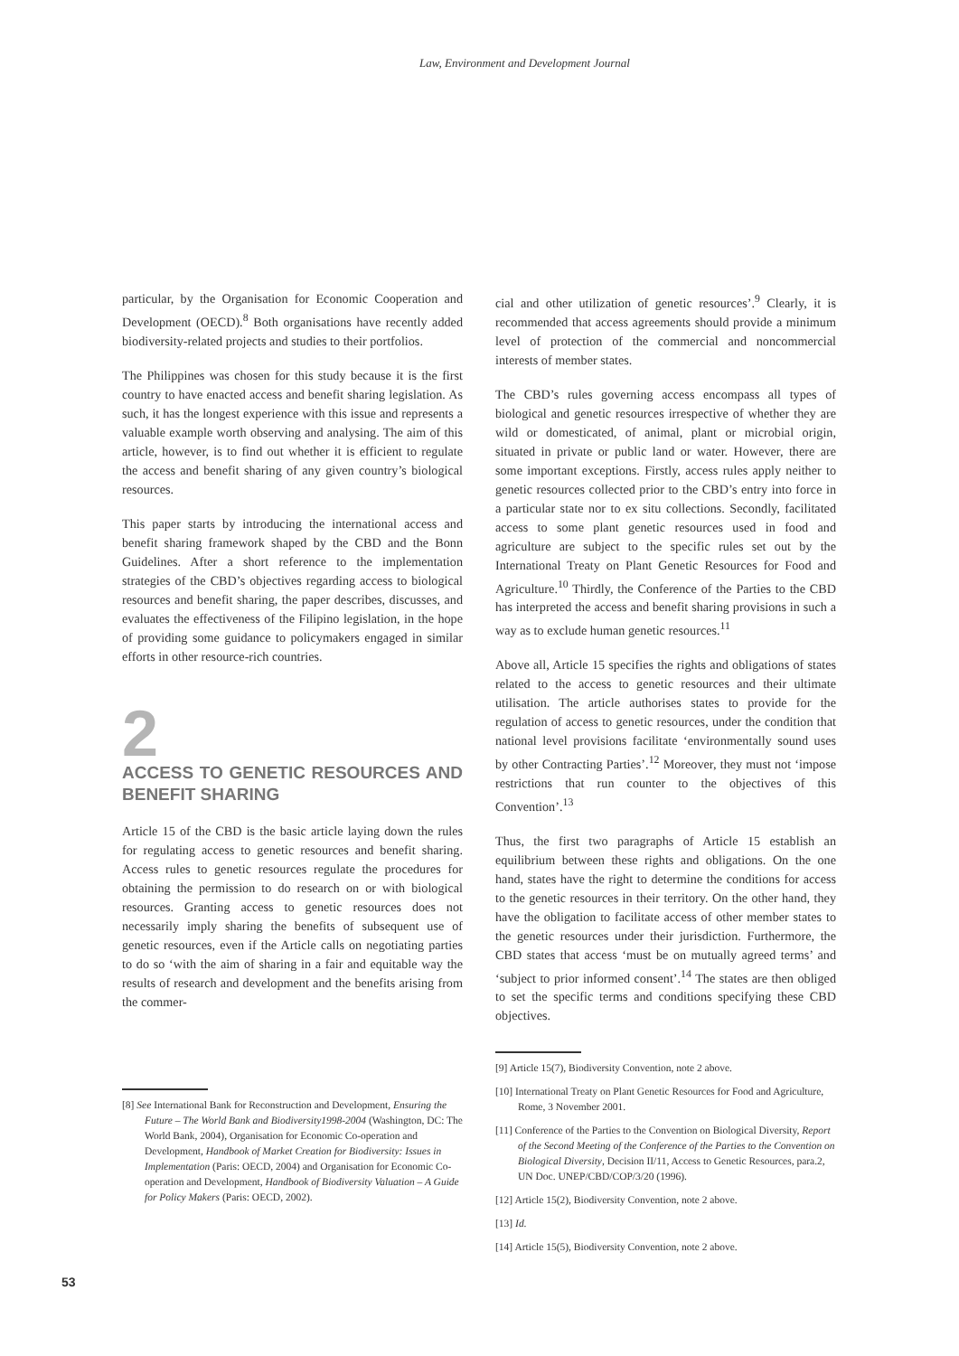Law, Environment and Development Journal
particular, by the Organisation for Economic Cooperation and Development (OECD).<sup>8</sup> Both organisations have recently added biodiversity-related projects and studies to their portfolios.
The Philippines was chosen for this study because it is the first country to have enacted access and benefit sharing legislation. As such, it has the longest experience with this issue and represents a valuable example worth observing and analysing. The aim of this article, however, is to find out whether it is efficient to regulate the access and benefit sharing of any given country’s biological resources.
This paper starts by introducing the international access and benefit sharing framework shaped by the CBD and the Bonn Guidelines. After a short reference to the implementation strategies of the CBD’s objectives regarding access to biological resources and benefit sharing, the paper describes, discusses, and evaluates the effectiveness of the Filipino legislation, in the hope of providing some guidance to policymakers engaged in similar efforts in other resource-rich countries.
2
ACCESS TO GENETIC RESOURCES AND BENEFIT SHARING
Article 15 of the CBD is the basic article laying down the rules for regulating access to genetic resources and benefit sharing. Access rules to genetic resources regulate the procedures for obtaining the permission to do research on or with biological resources. Granting access to genetic resources does not necessarily imply sharing the benefits of subsequent use of genetic resources, even if the Article calls on negotiating parties to do so ‘with the aim of sharing in a fair and equitable way the results of research and development and the benefits arising from the commer-
[8] See International Bank for Reconstruction and Development, Ensuring the Future – The World Bank and Biodiversity1998-2004 (Washington, DC: The World Bank, 2004), Organisation for Economic Co-operation and Development, Handbook of Market Creation for Biodiversity: Issues in Implementation (Paris: OECD, 2004) and Organisation for Economic Co-operation and Development, Handbook of Biodiversity Valuation – A Guide for Policy Makers (Paris: OECD, 2002).
cial and other utilization of genetic resources’.<sup>9</sup> Clearly, it is recommended that access agreements should provide a minimum level of protection of the commercial and noncommercial interests of member states.
The CBD’s rules governing access encompass all types of biological and genetic resources irrespective of whether they are wild or domesticated, of animal, plant or microbial origin, situated in private or public land or water. However, there are some important exceptions. Firstly, access rules apply neither to genetic resources collected prior to the CBD’s entry into force in a particular state nor to ex situ collections. Secondly, facilitated access to some plant genetic resources used in food and agriculture are subject to the specific rules set out by the International Treaty on Plant Genetic Resources for Food and Agriculture.<sup>10</sup> Thirdly, the Conference of the Parties to the CBD has interpreted the access and benefit sharing provisions in such a way as to exclude human genetic resources.<sup>11</sup>
Above all, Article 15 specifies the rights and obligations of states related to the access to genetic resources and their ultimate utilisation. The article authorises states to provide for the regulation of access to genetic resources, under the condition that national level provisions facilitate ‘environmentally sound uses by other Contracting Parties’.<sup>12</sup> Moreover, they must not ‘impose restrictions that run counter to the objectives of this Convention’.<sup>13</sup>
Thus, the first two paragraphs of Article 15 establish an equilibrium between these rights and obligations. On the one hand, states have the right to determine the conditions for access to the genetic resources in their territory. On the other hand, they have the obligation to facilitate access of other member states to the genetic resources under their jurisdiction. Furthermore, the CBD states that access ‘must be on mutually agreed terms’ and ‘subject to prior informed consent’.<sup>14</sup> The states are then obliged to set the specific terms and conditions specifying these CBD objectives.
[9] Article 15(7), Biodiversity Convention, note 2 above.
[10] International Treaty on Plant Genetic Resources for Food and Agriculture, Rome, 3 November 2001.
[11] Conference of the Parties to the Convention on Biological Diversity, Report of the Second Meeting of the Conference of the Parties to the Convention on Biological Diversity, Decision II/11, Access to Genetic Resources, para.2, UN Doc. UNEP/CBD/COP/3/20 (1996).
[12] Article 15(2), Biodiversity Convention, note 2 above.
[13] Id.
[14] Article 15(5), Biodiversity Convention, note 2 above.
53